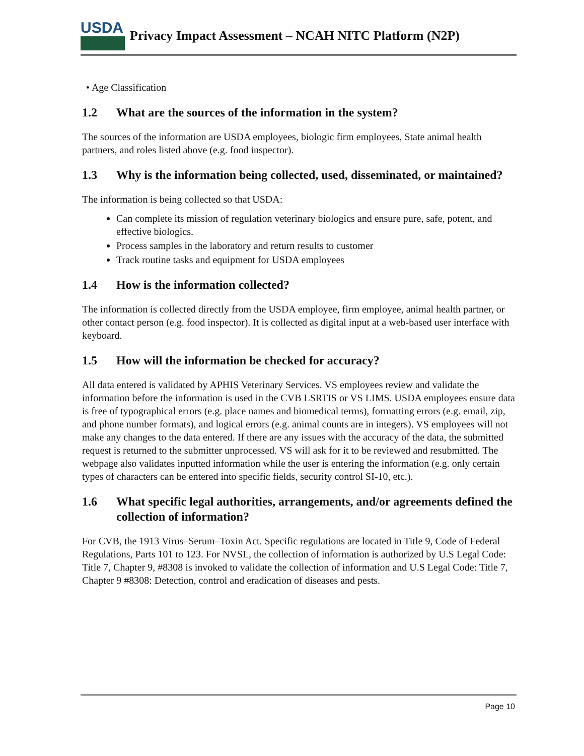USDA
Privacy Impact Assessment – NCAH NITC Platform (N2P)
• Age Classification
1.2 What are the sources of the information in the system?
The sources of the information are USDA employees, biologic firm employees, State animal health partners, and roles listed above (e.g. food inspector).
1.3 Why is the information being collected, used, disseminated, or maintained?
The information is being collected so that USDA:
Can complete its mission of regulation veterinary biologics and ensure pure, safe, potent, and effective biologics.
Process samples in the laboratory and return results to customer
Track routine tasks and equipment for USDA employees
1.4 How is the information collected?
The information is collected directly from the USDA employee, firm employee, animal health partner, or other contact person (e.g. food inspector). It is collected as digital input at a web-based user interface with keyboard.
1.5 How will the information be checked for accuracy?
All data entered is validated by APHIS Veterinary Services. VS employees review and validate the information before the information is used in the CVB LSRTIS or VS LIMS. USDA employees ensure data is free of typographical errors (e.g. place names and biomedical terms), formatting errors (e.g. email, zip, and phone number formats), and logical errors (e.g. animal counts are in integers). VS employees will not make any changes to the data entered. If there are any issues with the accuracy of the data, the submitted request is returned to the submitter unprocessed. VS will ask for it to be reviewed and resubmitted. The webpage also validates inputted information while the user is entering the information (e.g. only certain types of characters can be entered into specific fields, security control SI-10, etc.).
1.6 What specific legal authorities, arrangements, and/or agreements defined the collection of information?
For CVB, the 1913 Virus–Serum–Toxin Act. Specific regulations are located in Title 9, Code of Federal Regulations, Parts 101 to 123. For NVSL, the collection of information is authorized by U.S Legal Code: Title 7, Chapter 9, #8308 is invoked to validate the collection of information and U.S Legal Code: Title 7, Chapter 9 #8308: Detection, control and eradication of diseases and pests.
Page 10